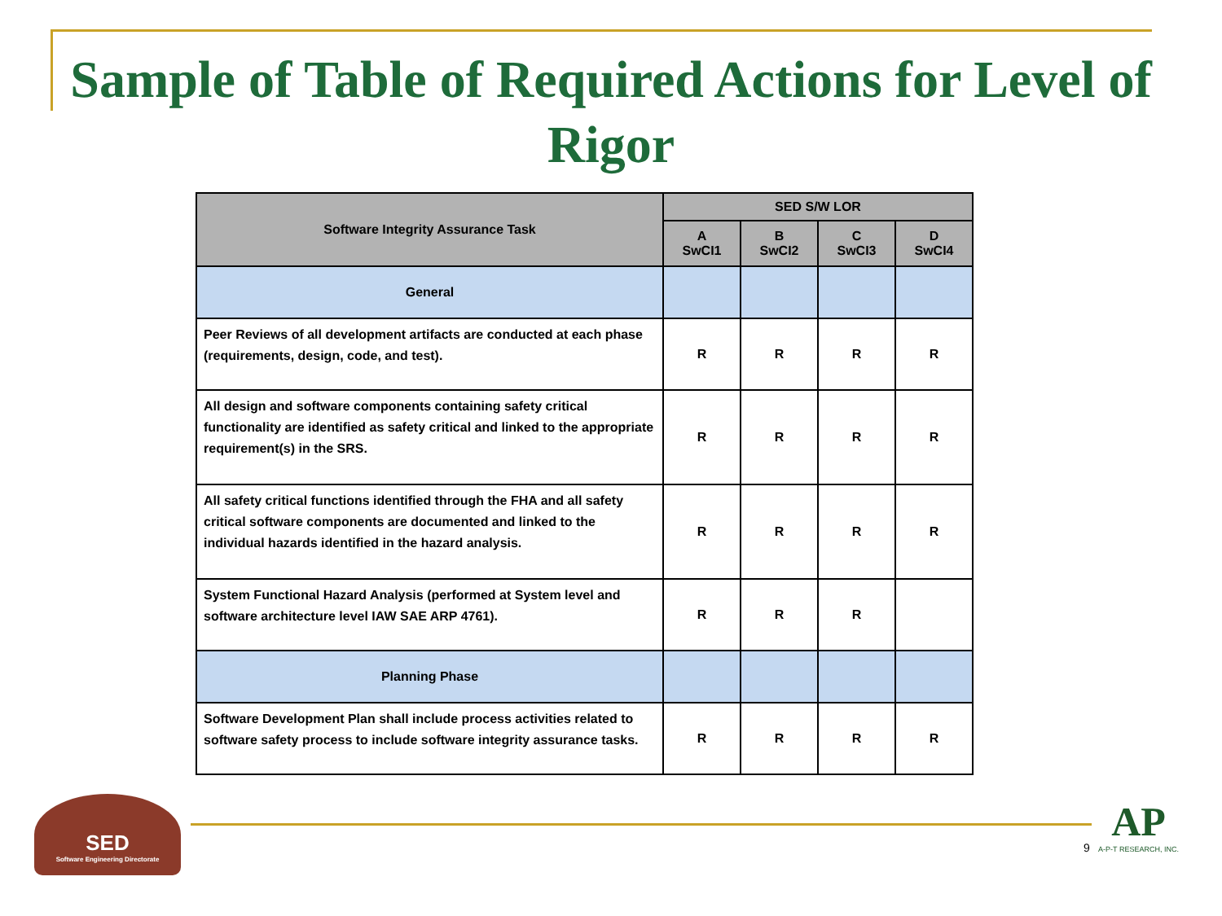Sample of Table of Required Actions for Level of Rigor
| Software Integrity Assurance Task | SED S/W LOR | | | |
| --- | --- | --- | --- | --- |
| | A SwCI1 | B SwCI2 | C SwCI3 | D SwCI4 |
| General | | | | |
| Peer Reviews of all development artifacts are conducted at each phase (requirements, design, code, and test). | R | R | R | R |
| All design and software components containing safety critical functionality are identified as safety critical and linked to the appropriate requirement(s) in the SRS. | R | R | R | R |
| All safety critical functions identified through the FHA and all safety critical software components are documented and linked to the individual hazards identified in the hazard analysis. | R | R | R | R |
| System Functional Hazard Analysis (performed at System level and software architecture level IAW SAE ARP 4761). | R | R | R | |
| Planning Phase | | | | |
| Software Development Plan shall include process activities related to software safety process to include software integrity assurance tasks. | R | R | R | R |
SED
Software Engineering Directorate
9
AP
A-P-T RESEARCH, INC.